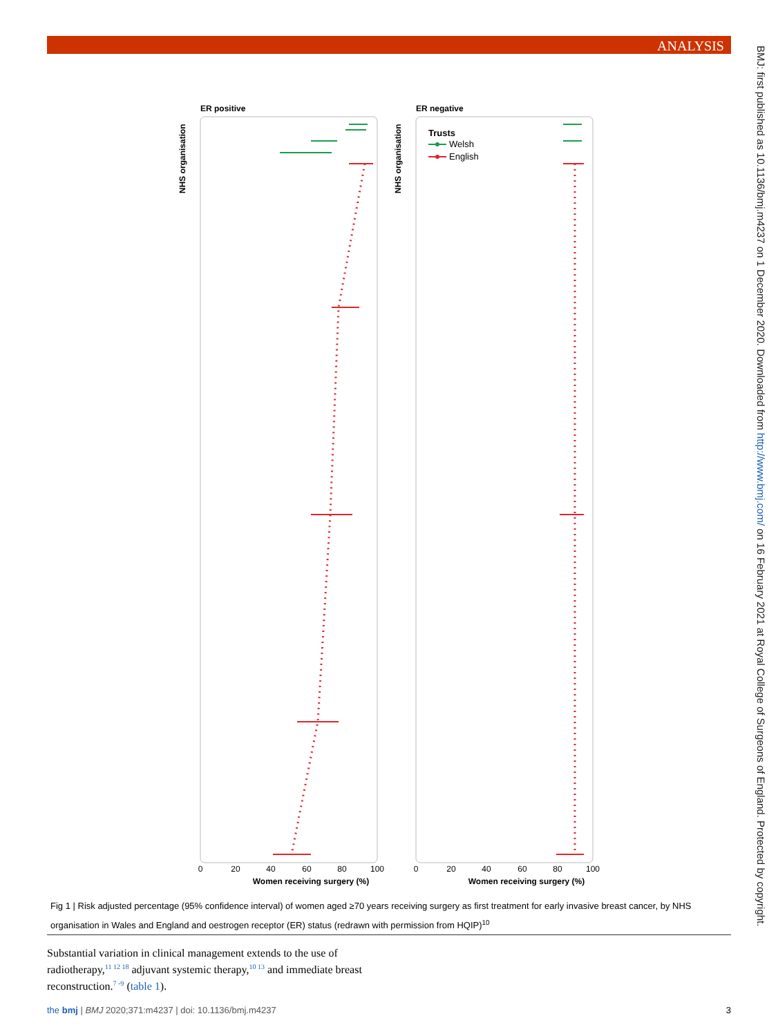ANALYSIS
BMJ: first published as 10.1136/bmj.m4237 on 1 December 2020. Downloaded from http://www.bmj.com/ on 16 February 2021 at Royal College of Surgeons of England. Protected by copyright.
ER positive
ER negative
NHS organisation
NHS organisation
Trusts
Welsh
English
0
20
40
60
80
100
0
20
40
60
80
100
Women receiving surgery (%)
Women receiving surgery (%)
Fig 1 | Risk adjusted percentage (95% confidence interval) of women aged ≥70 years receiving surgery as first treatment for early invasive breast cancer, by NHS organisation in Wales and England and oestrogen receptor (ER) status (redrawn with permission from HQIP)<sup>10</sup>
Substantial variation in clinical management extends to the use of radiotherapy,<sup>11 12 18</sup> adjuvant systemic therapy,<sup>10 13</sup> and immediate breast reconstruction.<sup>7 -9</sup> (table 1).
the bmj | BMJ 2020;371:m4237 | doi: 10.1136/bmj.m4237 3